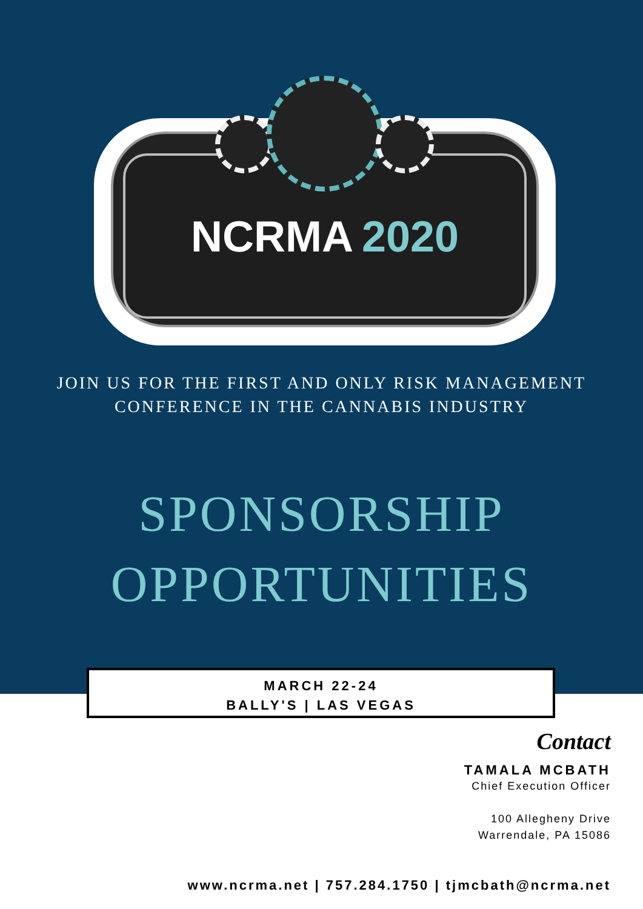NCRMA 2020
JOIN US FOR THE FIRST AND ONLY RISK MANAGEMENT
CONFERENCE IN THE CANNABIS INDUSTRY
SPONSORSHIP
OPPORTUNITIES
MARCH 22-24
BALLY'S | LAS VEGAS
Contact
TAMALA MCBATH
Chief Execution Officer
100 Allegheny Drive
Warrendale, PA 15086
www.ncrma.net | 757.284.1750 | tjmcbath@ncrma.net